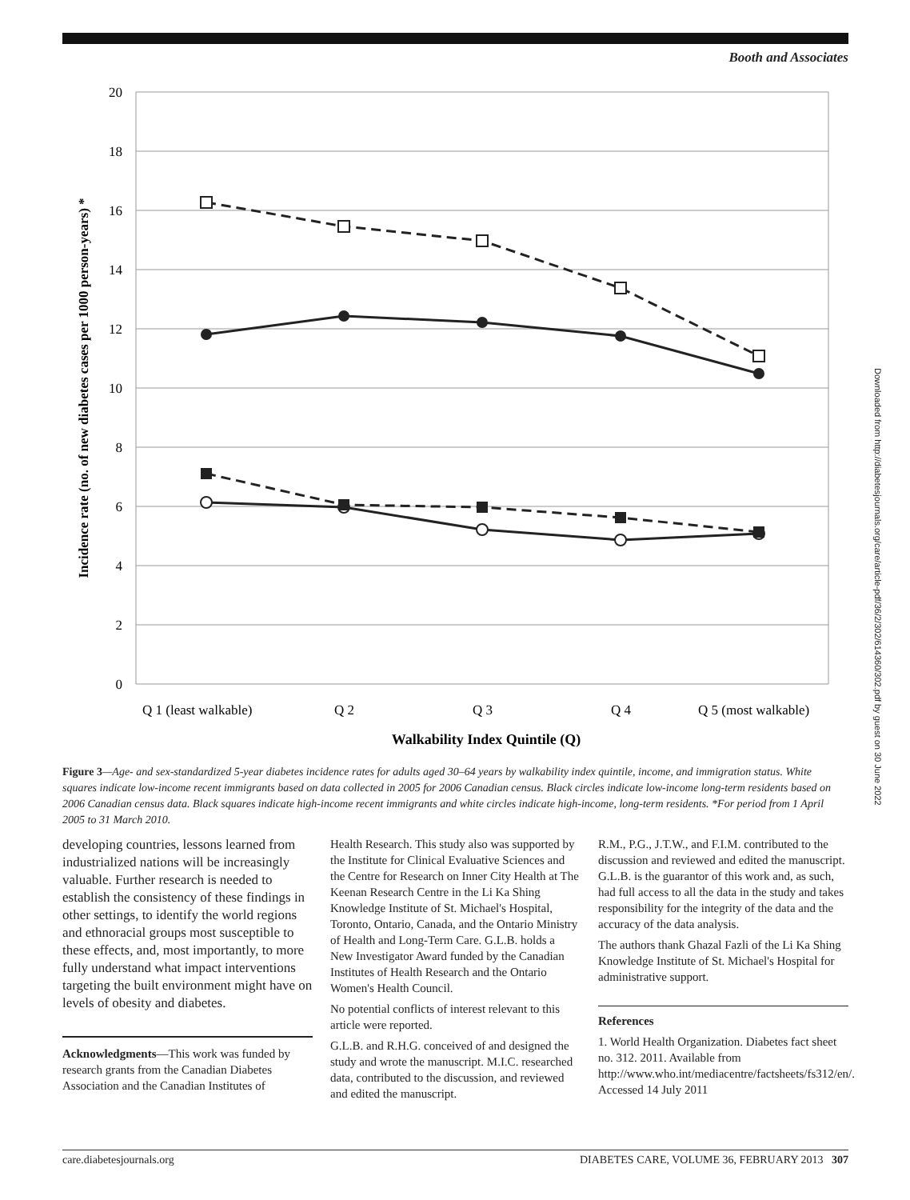Booth and Associates
20
18
16
14
12
10
8
6
4
2
0
Q 1 (least walkable)
Q 2
Q 3
Q 4
Q 5 (most walkable)
Walkability Index Quintile (Q)
Incidence rate (no. of new diabetes cases per 1000 person-years) *
Figure 3—Age- and sex-standardized 5-year diabetes incidence rates for adults aged 30–64 years by walkability index quintile, income, and immigration status. White squares indicate low-income recent immigrants based on data collected in 2005 for 2006 Canadian census. Black circles indicate low-income long-term residents based on 2006 Canadian census data. Black squares indicate high-income recent immigrants and white circles indicate high-income, long-term residents. *For period from 1 April 2005 to 31 March 2010.
Downloaded from http://diabetesjournals.org/care/article-pdf/36/2/302/614360/302.pdf by guest on 30 June 2022
developing countries, lessons learned from industrialized nations will be increasingly valuable. Further research is needed to establish the consistency of these findings in other settings, to identify the world regions and ethnoracial groups most susceptible to these effects, and, most importantly, to more fully understand what impact interventions targeting the built environment might have on levels of obesity and diabetes.
Acknowledgments—This work was funded by research grants from the Canadian Diabetes Association and the Canadian Institutes of
Health Research. This study also was supported by the Institute for Clinical Evaluative Sciences and the Centre for Research on Inner City Health at The Keenan Research Centre in the Li Ka Shing Knowledge Institute of St. Michael's Hospital, Toronto, Ontario, Canada, and the Ontario Ministry of Health and Long-Term Care. G.L.B. holds a New Investigator Award funded by the Canadian Institutes of Health Research and the Ontario Women's Health Council.
No potential conflicts of interest relevant to this article were reported.
G.L.B. and R.H.G. conceived of and designed the study and wrote the manuscript. M.I.C. researched data, contributed to the discussion, and reviewed and edited the manuscript.
R.M., P.G., J.T.W., and F.I.M. contributed to the discussion and reviewed and edited the manuscript. G.L.B. is the guarantor of this work and, as such, had full access to all the data in the study and takes responsibility for the integrity of the data and the accuracy of the data analysis.
The authors thank Ghazal Fazli of the Li Ka Shing Knowledge Institute of St. Michael's Hospital for administrative support.
References
1. World Health Organization. Diabetes fact sheet no. 312. 2011. Available from http://www.who.int/mediacentre/factsheets/fs312/en/. Accessed 14 July 2011
care.diabetesjournals.org DIABETES CARE, VOLUME 36, FEBRUARY 2013 307